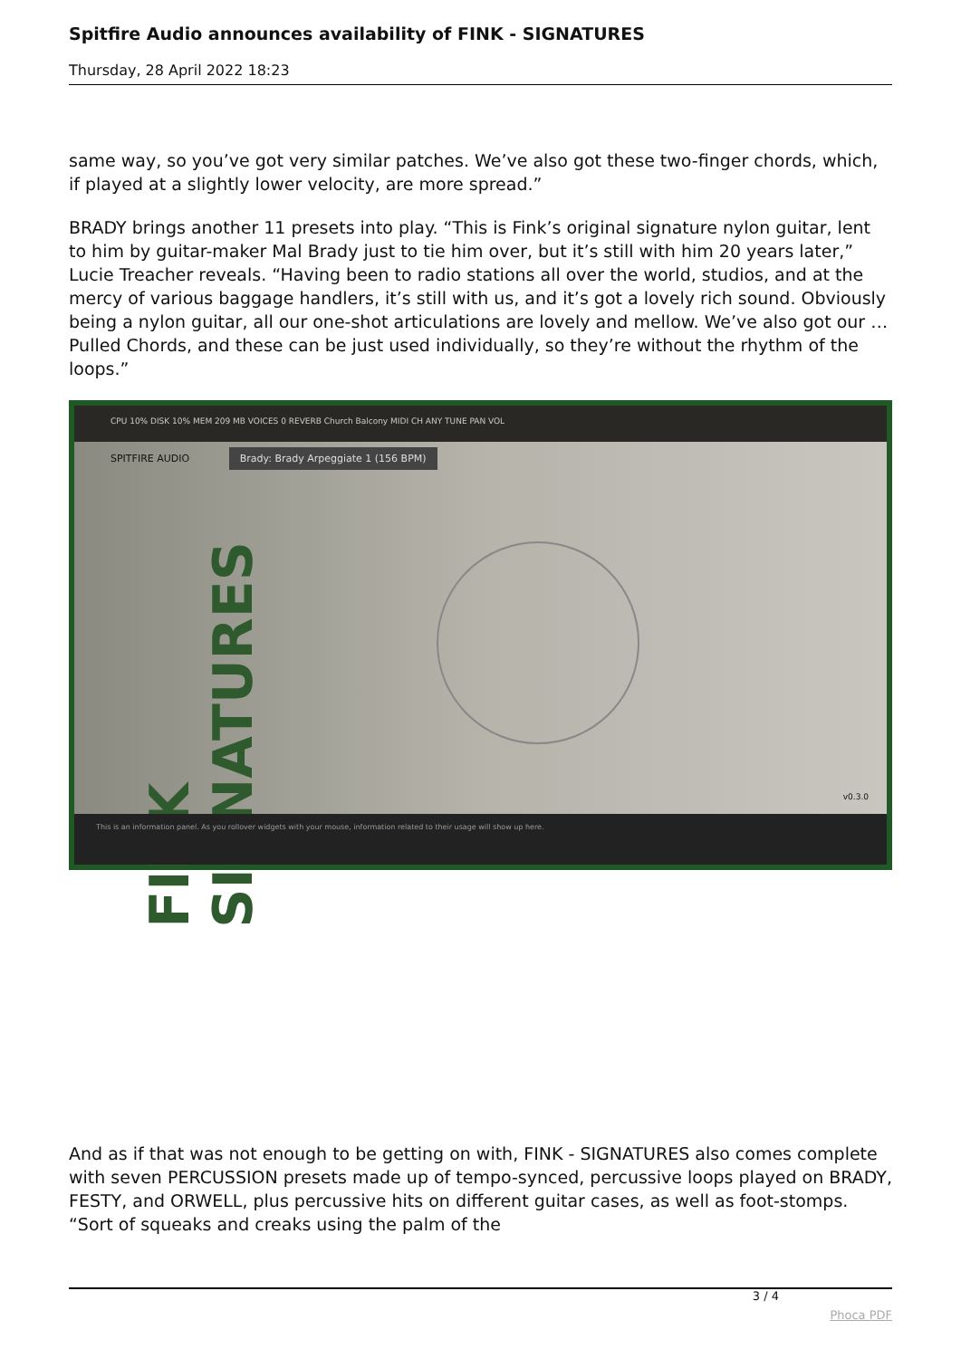Spitfire Audio announces availability of FINK - SIGNATURES
Thursday, 28 April 2022 18:23
same way, so you’ve got very similar patches. We’ve also got these two-finger chords, which, if played at a slightly lower velocity, are more spread.”
BRADY brings another 11 presets into play. “This is Fink’s original signature nylon guitar, lent to him by guitar-maker Mal Brady just to tie him over, but it’s still with him 20 years later,” Lucie Treacher reveals. “Having been to radio stations all over the world, studios, and at the mercy of various baggage handlers, it’s still with us, and it’s got a lovely rich sound. Obviously being a nylon guitar, all our one-shot articulations are lovely and mellow. We’ve also got our …Pulled Chords, and these can be just used individually, so they’re without the rhythm of the loops.”
CPU 10% DISK 10% MEM 209 MB VOICES 0 REVERB Church Balcony MIDI CH ANY TUNE PAN VOL
SPITFIRE AUDIO Brady: Brady Arpeggiate 1 (156 BPM)
FINK SIGNATURES
v0.3.0
This is an information panel. As you rollover widgets with your mouse, information related to their usage will show up here.
And as if that was not enough to be getting on with, FINK - SIGNATURES also comes complete with seven PERCUSSION presets made up of tempo-synced, percussive loops played on BRADY, FESTY, and ORWELL, plus percussive hits on different guitar cases, as well as foot-stomps. “Sort of squeaks and creaks using the palm of the
3 / 4
Phoca PDF